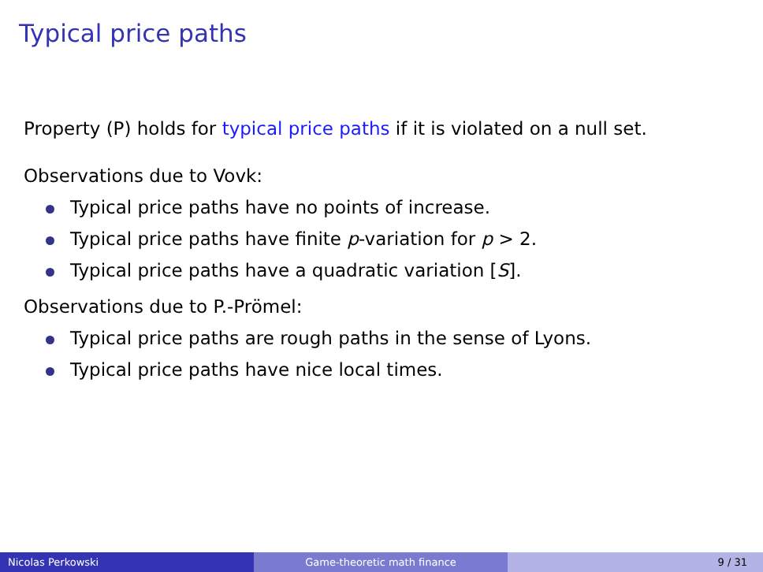Typical price paths
Property (P) holds for typical price paths if it is violated on a null set.
Observations due to Vovk:
Typical price paths have no points of increase.
Typical price paths have finite p-variation for p > 2.
Typical price paths have a quadratic variation [S].
Observations due to P.-Prömel:
Typical price paths are rough paths in the sense of Lyons.
Typical price paths have nice local times.
Nicolas Perkowski Game-theoretic math finance 9 / 31